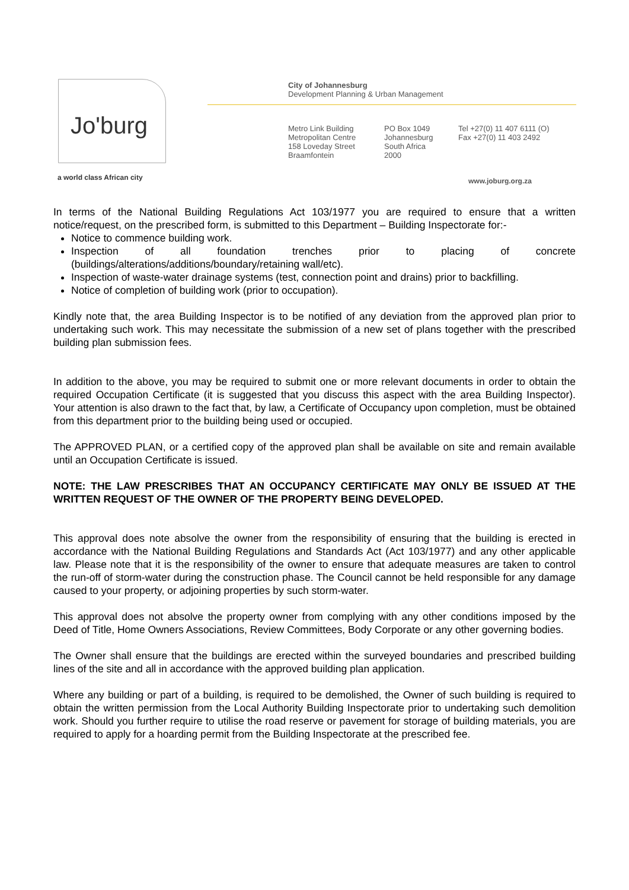Jo'burg
a world class African city
City of Johannesburg
Development Planning & Urban Management
Metro Link Building
Metropolitan Centre
158 Loveday Street
Braamfontein
PO Box 1049
Johannesburg
South Africa
2000
Tel +27(0) 11 407 6111 (O)
Fax +27(0) 11 403 2492
www.joburg.org.za
In terms of the National Building Regulations Act 103/1977 you are required to ensure that a written notice/request, on the prescribed form, is submitted to this Department – Building Inspectorate for:-
Notice to commence building work.
Inspection of all foundation trenches prior to placing of concrete (buildings/alterations/additions/boundary/retaining wall/etc).
Inspection of waste-water drainage systems (test, connection point and drains) prior to backfilling.
Notice of completion of building work (prior to occupation).
Kindly note that, the area Building Inspector is to be notified of any deviation from the approved plan prior to undertaking such work. This may necessitate the submission of a new set of plans together with the prescribed building plan submission fees.
In addition to the above, you may be required to submit one or more relevant documents in order to obtain the required Occupation Certificate (it is suggested that you discuss this aspect with the area Building Inspector). Your attention is also drawn to the fact that, by law, a Certificate of Occupancy upon completion, must be obtained from this department prior to the building being used or occupied.
The APPROVED PLAN, or a certified copy of the approved plan shall be available on site and remain available until an Occupation Certificate is issued.
NOTE: THE LAW PRESCRIBES THAT AN OCCUPANCY CERTIFICATE MAY ONLY BE ISSUED AT THE WRITTEN REQUEST OF THE OWNER OF THE PROPERTY BEING DEVELOPED.
This approval does note absolve the owner from the responsibility of ensuring that the building is erected in accordance with the National Building Regulations and Standards Act (Act 103/1977) and any other applicable law. Please note that it is the responsibility of the owner to ensure that adequate measures are taken to control the run-off of storm-water during the construction phase. The Council cannot be held responsible for any damage caused to your property, or adjoining properties by such storm-water.
This approval does not absolve the property owner from complying with any other conditions imposed by the Deed of Title, Home Owners Associations, Review Committees, Body Corporate or any other governing bodies.
The Owner shall ensure that the buildings are erected within the surveyed boundaries and prescribed building lines of the site and all in accordance with the approved building plan application.
Where any building or part of a building, is required to be demolished, the Owner of such building is required to obtain the written permission from the Local Authority Building Inspectorate prior to undertaking such demolition work. Should you further require to utilise the road reserve or pavement for storage of building materials, you are required to apply for a hoarding permit from the Building Inspectorate at the prescribed fee.